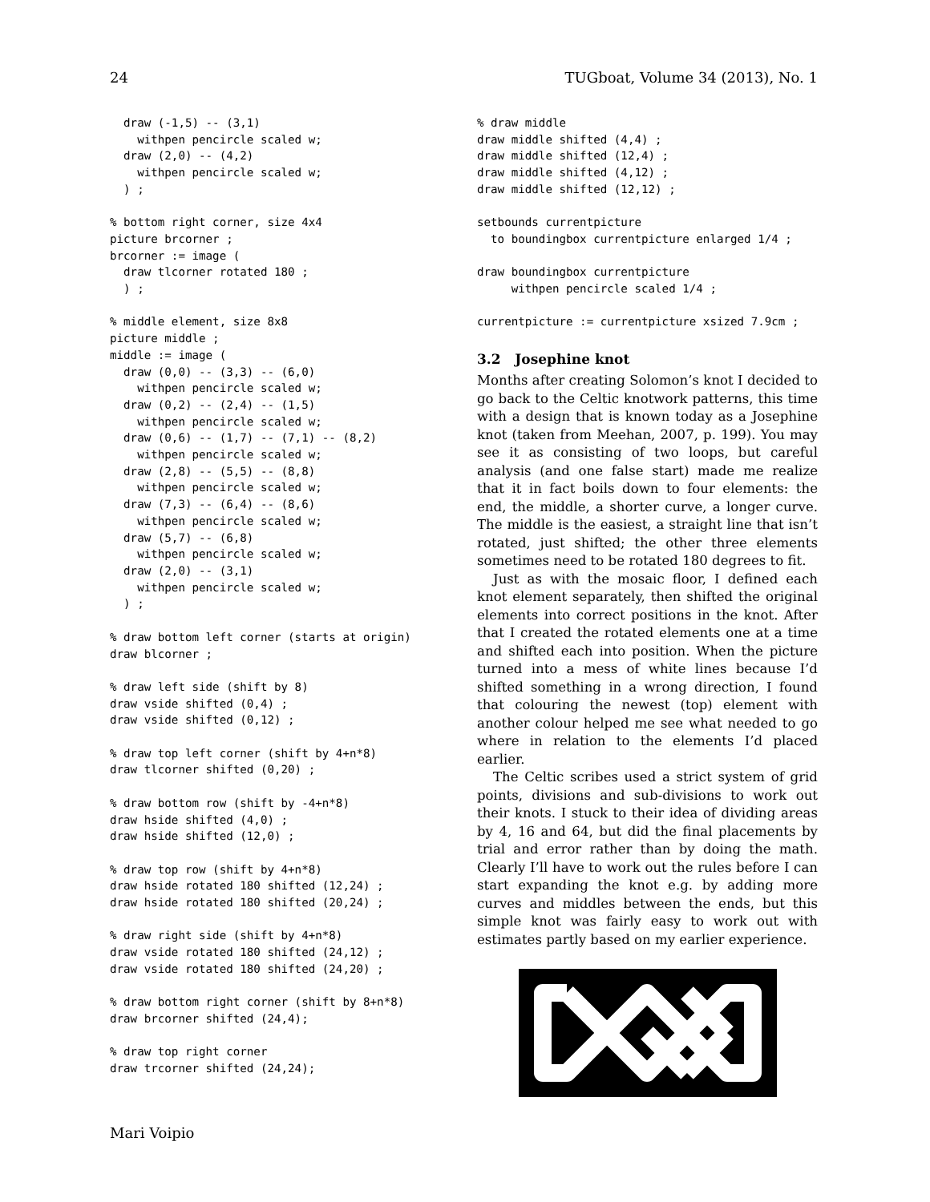24 TUGboat, Volume 34 (2013), No. 1
  draw (-1,5) -- (3,1)
    withpen pencircle scaled w;
  draw (2,0) -- (4,2)
    withpen pencircle scaled w;
  ) ;

% bottom right corner, size 4x4
picture brcorner ;
brcorner := image (
  draw tlcorner rotated 180 ;
  ) ;

% middle element, size 8x8
picture middle ;
middle := image (
  draw (0,0) -- (3,3) -- (6,0)
    withpen pencircle scaled w;
  draw (0,2) -- (2,4) -- (1,5)
    withpen pencircle scaled w;
  draw (0,6) -- (1,7) -- (7,1) -- (8,2)
    withpen pencircle scaled w;
  draw (2,8) -- (5,5) -- (8,8)
    withpen pencircle scaled w;
  draw (7,3) -- (6,4) -- (8,6)
    withpen pencircle scaled w;
  draw (5,7) -- (6,8)
    withpen pencircle scaled w;
  draw (2,0) -- (3,1)
    withpen pencircle scaled w;
  ) ;

% draw bottom left corner (starts at origin)
draw blcorner ;

% draw left side (shift by 8)
draw vside shifted (0,4) ;
draw vside shifted (0,12) ;

% draw top left corner (shift by 4+n*8)
draw tlcorner shifted (0,20) ;

% draw bottom row (shift by -4+n*8)
draw hside shifted (4,0) ;
draw hside shifted (12,0) ;

% draw top row (shift by 4+n*8)
draw hside rotated 180 shifted (12,24) ;
draw hside rotated 180 shifted (20,24) ;

% draw right side (shift by 4+n*8)
draw vside rotated 180 shifted (24,12) ;
draw vside rotated 180 shifted (24,20) ;

% draw bottom right corner (shift by 8+n*8)
draw brcorner shifted (24,4);

% draw top right corner
draw trcorner shifted (24,24);
% draw middle
draw middle shifted (4,4) ;
draw middle shifted (12,4) ;
draw middle shifted (4,12) ;
draw middle shifted (12,12) ;

setbounds currentpicture
  to boundingbox currentpicture enlarged 1/4 ;

draw boundingbox currentpicture
     withpen pencircle scaled 1/4 ;

currentpicture := currentpicture xsized 7.9cm ;
3.2 Josephine knot
Months after creating Solomon’s knot I decided to go back to the Celtic knotwork patterns, this time with a design that is known today as a Josephine knot (taken from Meehan, 2007, p. 199). You may see it as consisting of two loops, but careful analysis (and one false start) made me realize that it in fact boils down to four elements: the end, the middle, a shorter curve, a longer curve. The middle is the easiest, a straight line that isn’t rotated, just shifted; the other three elements sometimes need to be rotated 180 degrees to fit.
Just as with the mosaic floor, I defined each knot element separately, then shifted the original elements into correct positions in the knot. After that I created the rotated elements one at a time and shifted each into position. When the picture turned into a mess of white lines because I’d shifted something in a wrong direction, I found that colouring the newest (top) element with another colour helped me see what needed to go where in relation to the elements I’d placed earlier.
The Celtic scribes used a strict system of grid points, divisions and sub-divisions to work out their knots. I stuck to their idea of dividing areas by 4, 16 and 64, but did the final placements by trial and error rather than by doing the math. Clearly I’ll have to work out the rules before I can start expanding the knot e.g. by adding more curves and middles between the ends, but this simple knot was fairly easy to work out with estimates partly based on my earlier experience.
Mari Voipio